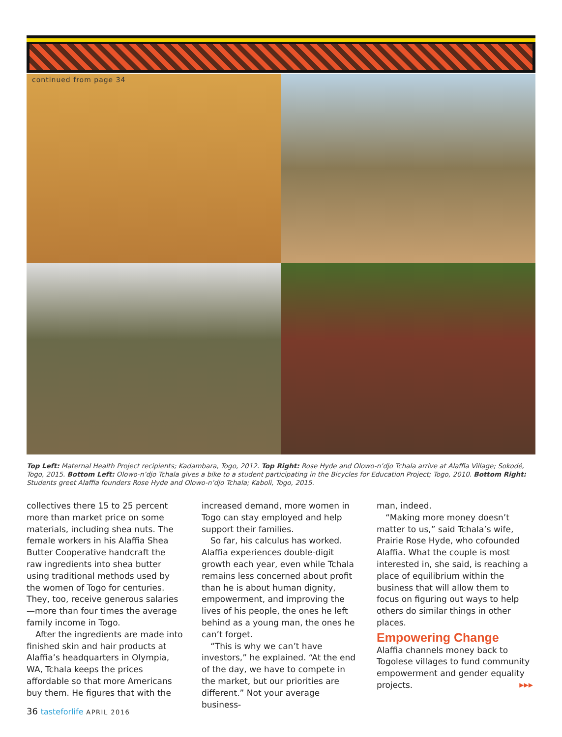continued from page 34
Top Left: Maternal Health Project recipients; Kadambara, Togo, 2012. Top Right: Rose Hyde and Olowo-n’djo Tchala arrive at Alaffia Village; Sokodé, Togo, 2015. Bottom Left: Olowo-n’djo Tchala gives a bike to a student participating in the Bicycles for Education Project; Togo, 2010. Bottom Right: Students greet Alaffia founders Rose Hyde and Olowo-n’djo Tchala; Kaboli, Togo, 2015.
collectives there 15 to 25 percent more than market price on some materials, including shea nuts. The female workers in his Alaffia Shea Butter Cooperative handcraft the raw ingredients into shea butter using traditional methods used by the women of Togo for centuries. They, too, receive generous salaries—more than four times the average family income in Togo.
After the ingredients are made into finished skin and hair products at Alaffia’s headquarters in Olympia, WA, Tchala keeps the prices affordable so that more Americans buy them. He figures that with the
increased demand, more women in Togo can stay employed and help support their families.
So far, his calculus has worked. Alaffia experiences double-digit growth each year, even while Tchala remains less concerned about profit than he is about human dignity, empowerment, and improving the lives of his people, the ones he left behind as a young man, the ones he can’t forget.
“This is why we can’t have investors,” he explained. “At the end of the day, we have to compete in the market, but our priorities are different.” Not your average business-
man, indeed.
“Making more money doesn’t matter to us,” said Tchala’s wife, Prairie Rose Hyde, who cofounded Alaffia. What the couple is most interested in, she said, is reaching a place of equilibrium within the business that will allow them to focus on figuring out ways to help others do similar things in other places.
Empowering Change
Alaffia channels money back to Togolese villages to fund community empowerment and gender equality projects. ▶▶▶
36 tasteforlife APRIL 2016